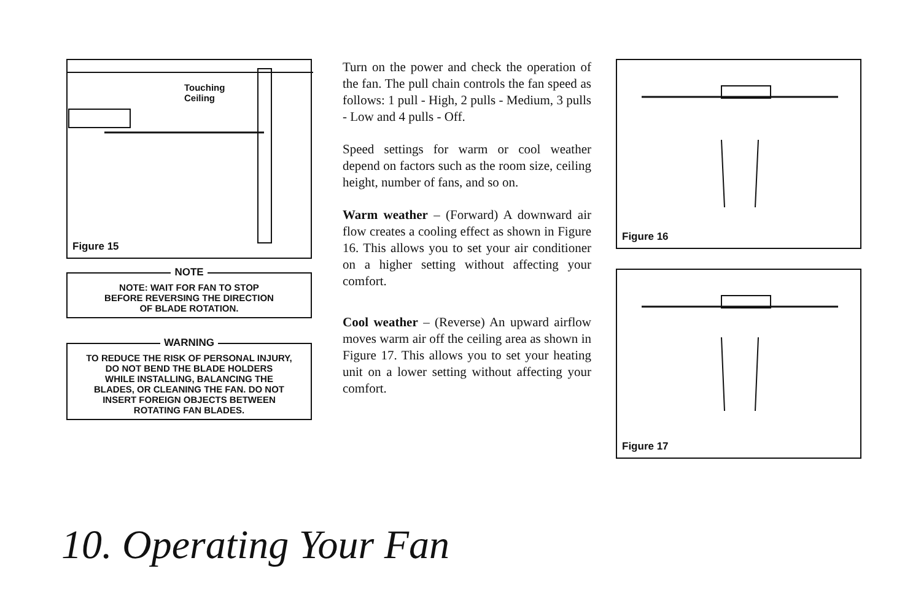Touching
Ceiling
Figure 15
NOTE
NOTE: WAIT FOR FAN TO STOP
BEFORE REVERSING THE DIRECTION
OF BLADE ROTATION.
WARNING
TO REDUCE THE RISK OF PERSONAL INJURY,
DO NOT BEND THE BLADE HOLDERS
WHILE INSTALLING, BALANCING THE
BLADES, OR CLEANING THE FAN. DO NOT
INSERT FOREIGN OBJECTS BETWEEN
ROTATING FAN BLADES.
Turn on the power and check the operation of the fan. The pull chain controls the fan speed as follows: 1 pull - High, 2 pulls - Medium, 3 pulls - Low and 4 pulls - Off.
Speed settings for warm or cool weather depend on factors such as the room size, ceiling height, number of fans, and so on.
Warm weather – (Forward) A downward air flow creates a cooling effect as shown in Figure 16. This allows you to set your air conditioner on a higher setting without affecting your comfort.
Cool weather – (Reverse) An upward airflow moves warm air off the ceiling area as shown in Figure 17. This allows you to set your heating unit on a lower setting without affecting your comfort.
Figure 16
Figure 17
10. Operating Your Fan